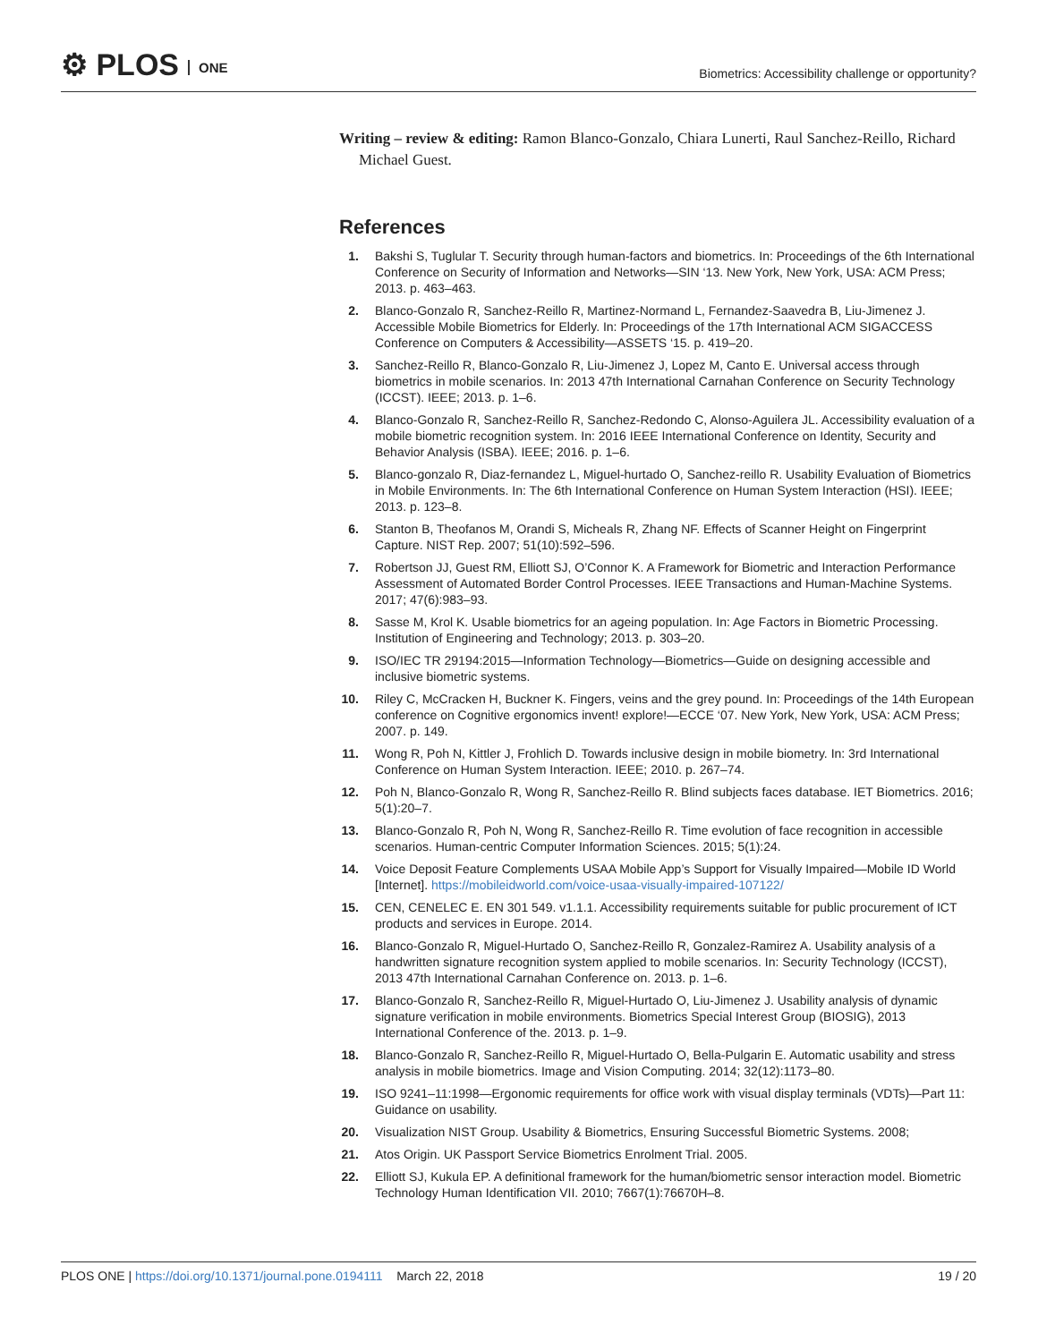⚙ PLOS ONE
Biometrics: Accessibility challenge or opportunity?
Writing – review & editing: Ramon Blanco-Gonzalo, Chiara Lunerti, Raul Sanchez-Reillo, Richard Michael Guest.
References
1. Bakshi S, Tuglular T. Security through human-factors and biometrics. In: Proceedings of the 6th International Conference on Security of Information and Networks—SIN ‘13. New York, New York, USA: ACM Press; 2013. p. 463–463.
2. Blanco-Gonzalo R, Sanchez-Reillo R, Martinez-Normand L, Fernandez-Saavedra B, Liu-Jimenez J. Accessible Mobile Biometrics for Elderly. In: Proceedings of the 17th International ACM SIGACCESS Conference on Computers & Accessibility—ASSETS ‘15. p. 419–20.
3. Sanchez-Reillo R, Blanco-Gonzalo R, Liu-Jimenez J, Lopez M, Canto E. Universal access through biometrics in mobile scenarios. In: 2013 47th International Carnahan Conference on Security Technology (ICCST). IEEE; 2013. p. 1–6.
4. Blanco-Gonzalo R, Sanchez-Reillo R, Sanchez-Redondo C, Alonso-Aguilera JL. Accessibility evaluation of a mobile biometric recognition system. In: 2016 IEEE International Conference on Identity, Security and Behavior Analysis (ISBA). IEEE; 2016. p. 1–6.
5. Blanco-gonzalo R, Diaz-fernandez L, Miguel-hurtado O, Sanchez-reillo R. Usability Evaluation of Biometrics in Mobile Environments. In: The 6th International Conference on Human System Interaction (HSI). IEEE; 2013. p. 123–8.
6. Stanton B, Theofanos M, Orandi S, Micheals R, Zhang NF. Effects of Scanner Height on Fingerprint Capture. NIST Rep. 2007; 51(10):592–596.
7. Robertson JJ, Guest RM, Elliott SJ, O’Connor K. A Framework for Biometric and Interaction Performance Assessment of Automated Border Control Processes. IEEE Transactions and Human-Machine Systems. 2017; 47(6):983–93.
8. Sasse M, Krol K. Usable biometrics for an ageing population. In: Age Factors in Biometric Processing. Institution of Engineering and Technology; 2013. p. 303–20.
9. ISO/IEC TR 29194:2015—Information Technology—Biometrics—Guide on designing accessible and inclusive biometric systems.
10. Riley C, McCracken H, Buckner K. Fingers, veins and the grey pound. In: Proceedings of the 14th European conference on Cognitive ergonomics invent! explore!—ECCE ‘07. New York, New York, USA: ACM Press; 2007. p. 149.
11. Wong R, Poh N, Kittler J, Frohlich D. Towards inclusive design in mobile biometry. In: 3rd International Conference on Human System Interaction. IEEE; 2010. p. 267–74.
12. Poh N, Blanco-Gonzalo R, Wong R, Sanchez-Reillo R. Blind subjects faces database. IET Biometrics. 2016; 5(1):20–7.
13. Blanco-Gonzalo R, Poh N, Wong R, Sanchez-Reillo R. Time evolution of face recognition in accessible scenarios. Human-centric Computer Information Sciences. 2015; 5(1):24.
14. Voice Deposit Feature Complements USAA Mobile App’s Support for Visually Impaired—Mobile ID World [Internet]. https://mobileidworld.com/voice-usaa-visually-impaired-107122/
15. CEN, CENELEC E. EN 301 549. v1.1.1. Accessibility requirements suitable for public procurement of ICT products and services in Europe. 2014.
16. Blanco-Gonzalo R, Miguel-Hurtado O, Sanchez-Reillo R, Gonzalez-Ramirez A. Usability analysis of a handwritten signature recognition system applied to mobile scenarios. In: Security Technology (ICCST), 2013 47th International Carnahan Conference on. 2013. p. 1–6.
17. Blanco-Gonzalo R, Sanchez-Reillo R, Miguel-Hurtado O, Liu-Jimenez J. Usability analysis of dynamic signature verification in mobile environments. Biometrics Special Interest Group (BIOSIG), 2013 International Conference of the. 2013. p. 1–9.
18. Blanco-Gonzalo R, Sanchez-Reillo R, Miguel-Hurtado O, Bella-Pulgarin E. Automatic usability and stress analysis in mobile biometrics. Image and Vision Computing. 2014; 32(12):1173–80.
19. ISO 9241–11:1998—Ergonomic requirements for office work with visual display terminals (VDTs)—Part 11: Guidance on usability.
20. Visualization NIST Group. Usability & Biometrics, Ensuring Successful Biometric Systems. 2008;
21. Atos Origin. UK Passport Service Biometrics Enrolment Trial. 2005.
22. Elliott SJ, Kukula EP. A definitional framework for the human/biometric sensor interaction model. Biometric Technology Human Identification VII. 2010; 7667(1):76670H–8.
PLOS ONE | https://doi.org/10.1371/journal.pone.0194111 March 22, 2018
19 / 20